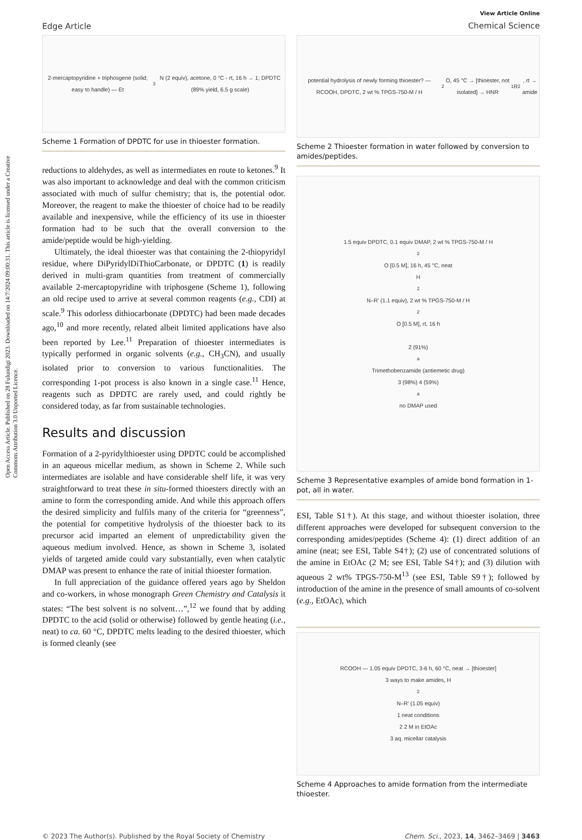Open Access Article. Published on 28 Fulundigi 2023. Downloaded on 14/7/2024 09:00:31. This article is licensed under a Creative Commons Attribution 3.0 Unported Licence.
Edge Article
View Article Online
Chemical Science
2-mercaptopyridine + triphosgene (solid; easy to handle) — Et<sub>3</sub>N (2 equiv), acetone, 0 °C - rt, 16 h → 1; DPDTC (89% yield, 6.5 g scale)
Scheme 1 Formation of DPDTC for use in thioester formation.
reductions to aldehydes, as well as intermediates en route to ketones.<sup>9</sup> It was also important to acknowledge and deal with the common criticism associated with much of sulfur chemistry; that is, the potential odor. Moreover, the reagent to make the thioester of choice had to be readily available and inexpensive, while the efficiency of its use in thioester formation had to be such that the overall conversion to the amide/peptide would be high-yielding.
Ultimately, the ideal thioester was that containing the 2-thiopyridyl residue, where DiPyridylDiThioCarbonate, or DPDTC (1) is readily derived in multi-gram quantities from treatment of commercially available 2-mercaptopyridine with triphosgene (Scheme 1), following an old recipe used to arrive at several common reagents (e.g., CDI) at scale.<sup>9</sup> This odorless dithiocarbonate (DPDTC) had been made decades ago,<sup>10</sup> and more recently, related albeit limited applications have also been reported by Lee.<sup>11</sup> Preparation of thioester intermediates is typically performed in organic solvents (e.g., CH<sub>3</sub>CN), and usually isolated prior to conversion to various functionalities. The corresponding 1-pot process is also known in a single case.<sup>11</sup> Hence, reagents such as DPDTC are rarely used, and could rightly be considered today, as far from sustainable technologies.
Results and discussion
Formation of a 2-pyridylthioester using DPDTC could be accomplished in an aqueous micellar medium, as shown in Scheme 2. While such intermediates are isolable and have considerable shelf life, it was very straightforward to treat these in situ-formed thioesters directly with an amine to form the corresponding amide. And while this approach offers the desired simplicity and fulfils many of the criteria for “greenness”, the potential for competitive hydrolysis of the thioester back to its precursor acid imparted an element of unpredictability given the aqueous medium involved. Hence, as shown in Scheme 3, isolated yields of targeted amide could vary substantially, even when catalytic DMAP was present to enhance the rate of initial thioester formation.
In full appreciation of the guidance offered years ago by Sheldon and co-workers, in whose monograph Green Chemistry and Catalysis it states: “The best solvent is no solvent…”,<sup>12</sup> we found that by adding DPDTC to the acid (solid or otherwise) followed by gentle heating (i.e., neat) to ca. 60 °C, DPDTC melts leading to the desired thioester, which is formed cleanly (see
potential hydrolysis of newly forming thioester? — RCOOH, DPDTC, 2 wt % TPGS-750-M / H<sub>2</sub>O, 45 °C → [thioester, not isolated] → HNR<sup>1</sup>R<sup>2</sup>, rt → amide
Scheme 2 Thioester formation in water followed by conversion to amides/peptides.
1.5 equiv DPDTC, 0.1 equiv DMAP, 2 wt % TPGS-750-M / H<sub>2</sub>O [0.5 M], 16 h, 45 °C, neat
H<sub>2</sub>N–R’ (1.1 equiv), 2 wt % TPGS-750-M / H<sub>2</sub>O [0.5 M], rt, 16 h
2 (91%)<sup>a</sup> Trimethobenzamide (antiemetic drug)
3 (98%) 4 (59%)
<sup>a</sup> no DMAP used
Scheme 3 Representative examples of amide bond formation in 1-pot, all in water.
ESI, Table S1†). At this stage, and without thioester isolation, three different approaches were developed for subsequent conversion to the corresponding amides/peptides (Scheme 4): (1) direct addition of an amine (neat; see ESI, Table S4†); (2) use of concentrated solutions of the amine in EtOAc (2 M; see ESI, Table S4†); and (3) dilution with aqueous 2 wt% TPGS-750-M<sup>13</sup> (see ESI, Table S9†); followed by introduction of the amine in the presence of small amounts of co-solvent (e.g., EtOAc), which
RCOOH — 1.05 equiv DPDTC, 3-6 h, 60 °C, neat → [thioester]
3 ways to make amides, H<sub>2</sub>N–R’ (1.05 equiv)
1 neat conditions
2 2 M in EtOAc
3 aq. micellar catalysis
Scheme 4 Approaches to amide formation from the intermediate thioester.
© 2023 The Author(s). Published by the Royal Society of Chemistry Chem. Sci., 2023, 14, 3462–3469 | 3463